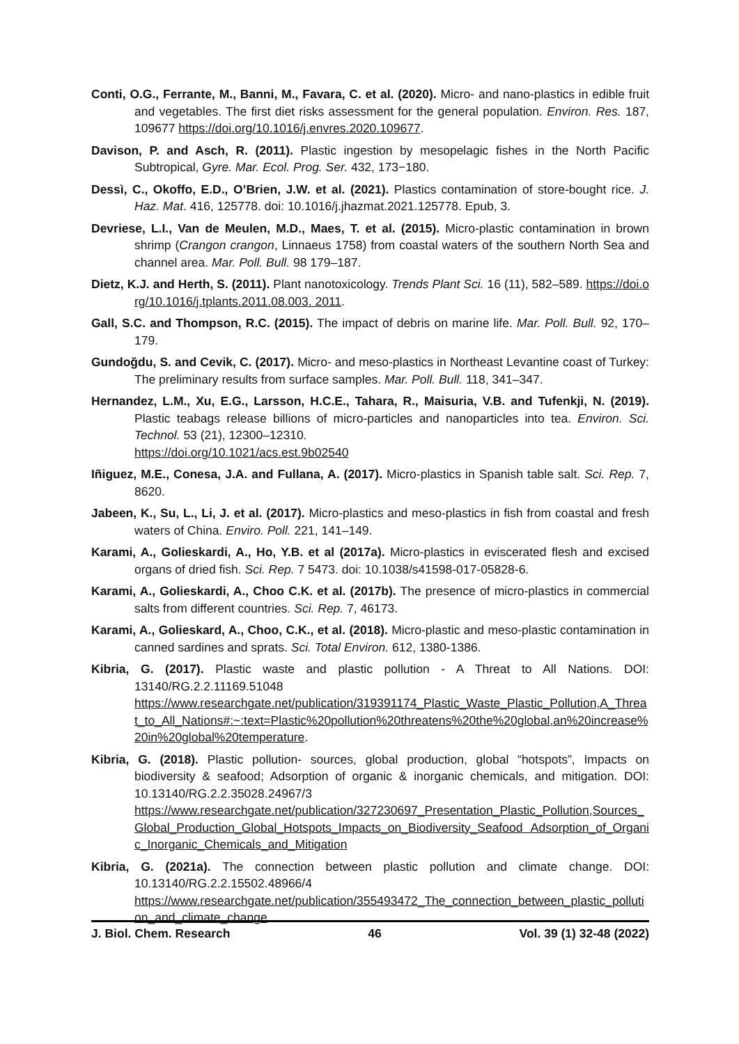Conti, O.G., Ferrante, M., Banni, M., Favara, C. et al. (2020). Micro- and nano-plastics in edible fruit and vegetables. The first diet risks assessment for the general population. Environ. Res. 187, 109677 https://doi.org/10.1016/j.envres.2020.109677.
Davison, P. and Asch, R. (2011). Plastic ingestion by mesopelagic fishes in the North Pacific Subtropical, Gyre. Mar. Ecol. Prog. Ser. 432, 173−180.
Dessì, C., Okoffo, E.D., O’Brien, J.W. et al. (2021). Plastics contamination of store-bought rice. J. Haz. Mat. 416, 125778. doi: 10.1016/j.jhazmat.2021.125778. Epub, 3.
Devriese, L.I., Van de Meulen, M.D., Maes, T. et al. (2015). Micro-plastic contamination in brown shrimp (Crangon crangon, Linnaeus 1758) from coastal waters of the southern North Sea and channel area. Mar. Poll. Bull. 98 179–187.
Dietz, K.J. and Herth, S. (2011). Plant nanotoxicology. Trends Plant Sci. 16 (11), 582–589. https://doi.org/10.1016/j.tplants.2011.08.003. 2011.
Gall, S.C. and Thompson, R.C. (2015). The impact of debris on marine life. Mar. Poll. Bull. 92, 170–179.
Gundoğdu, S. and Cevik, C. (2017). Micro- and meso-plastics in Northeast Levantine coast of Turkey: The preliminary results from surface samples. Mar. Poll. Bull. 118, 341–347.
Hernandez, L.M., Xu, E.G., Larsson, H.C.E., Tahara, R., Maisuria, V.B. and Tufenkji, N. (2019). Plastic teabags release billions of micro-particles and nanoparticles into tea. Environ. Sci. Technol. 53 (21), 12300–12310.
https://doi.org/10.1021/acs.est.9b02540
Iñiguez, M.E., Conesa, J.A. and Fullana, A. (2017). Micro-plastics in Spanish table salt. Sci. Rep. 7, 8620.
Jabeen, K., Su, L., Li, J. et al. (2017). Micro-plastics and meso-plastics in fish from coastal and fresh waters of China. Enviro. Poll. 221, 141–149.
Karami, A., Golieskardi, A., Ho, Y.B. et al (2017a). Micro-plastics in eviscerated flesh and excised organs of dried fish. Sci. Rep. 7 5473. doi: 10.1038/s41598-017-05828-6.
Karami, A., Golieskardi, A., Choo C.K. et al. (2017b). The presence of micro-plastics in commercial salts from different countries. Sci. Rep. 7, 46173.
Karami, A., Golieskard, A., Choo, C.K., et al. (2018). Micro-plastic and meso-plastic contamination in canned sardines and sprats. Sci. Total Environ. 612, 1380-1386.
Kibria, G. (2017). Plastic waste and plastic pollution - A Threat to All Nations. DOI: 13140/RG.2.2.11169.51048
https://www.researchgate.net/publication/319391174_Plastic_Waste_Plastic_Pollution,A_Threat_to_All_Nations#:~:text=Plastic%20pollution%20threatens%20the%20global,an%20increase%20in%20global%20temperature.
Kibria, G. (2018). Plastic pollution- sources, global production, global “hotspots”, Impacts on biodiversity & seafood; Adsorption of organic & inorganic chemicals, and mitigation. DOI: 10.13140/RG.2.2.35028.24967/3
https://www.researchgate.net/publication/327230697_Presentation_Plastic_Pollution,Sources_Global_Production_Global_Hotspots_Impacts_on_Biodiversity_Seafood Adsorption_of_Organic_Inorganic_Chemicals_and_Mitigation
Kibria, G. (2021a). The connection between plastic pollution and climate change. DOI: 10.13140/RG.2.2.15502.48966/4
https://www.researchgate.net/publication/355493472_The_connection_between_plastic_pollution_and_climate_change
J. Biol. Chem. Research 46 Vol. 39 (1) 32-48 (2022)